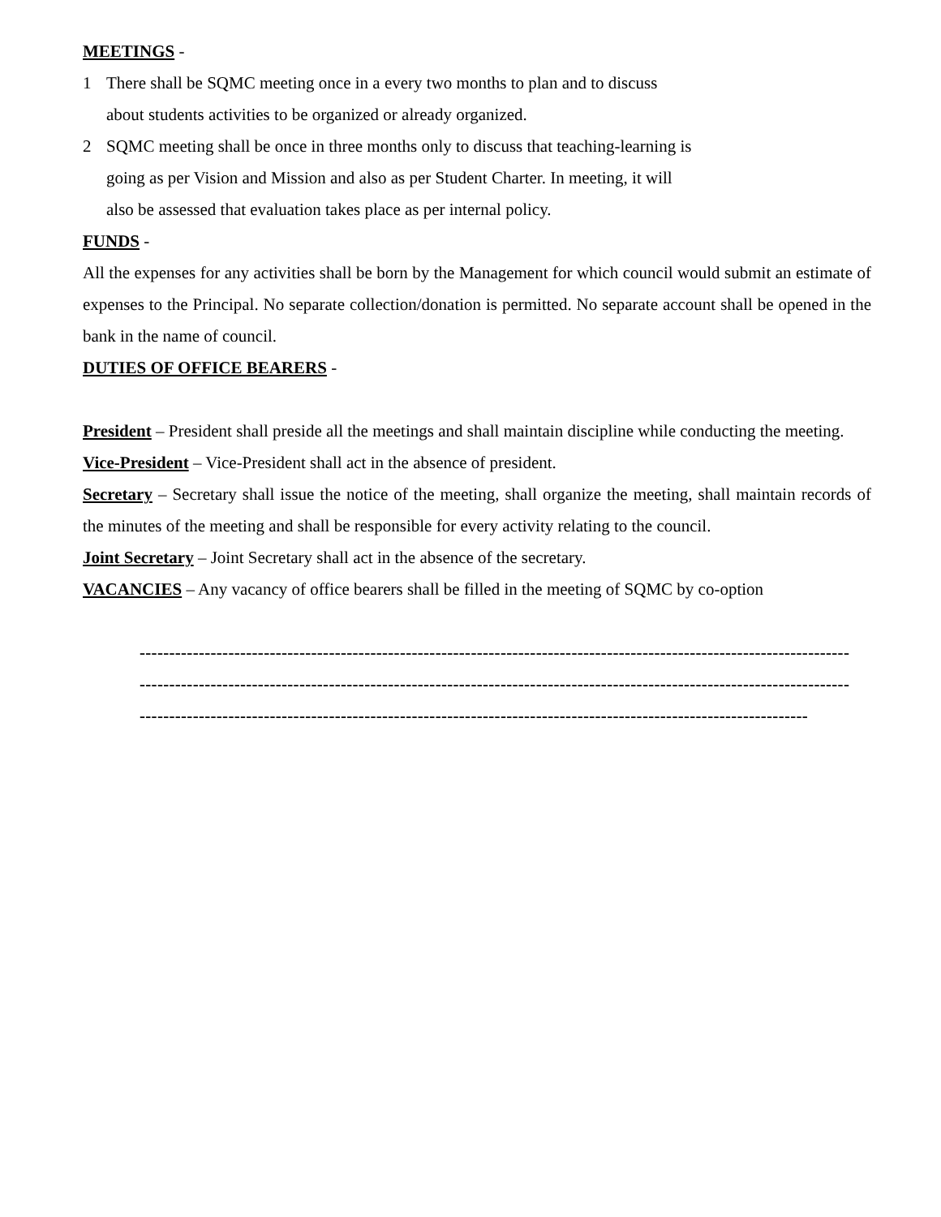MEETINGS -
1 There shall be SQMC meeting once in a every two months to plan and to discuss
about students activities to be organized or already organized.
2 SQMC meeting shall be once in three months only to discuss that teaching-learning is
going as per Vision and Mission and also as per Student Charter. In meeting, it will
also be assessed that evaluation takes place as per internal policy.
FUNDS -
All the expenses for any activities shall be born by the Management for which council would submit an estimate of expenses to the Principal. No separate collection/donation is permitted. No separate account shall be opened in the bank in the name of council.
DUTIES OF OFFICE BEARERS -
President – President shall preside all the meetings and shall maintain discipline while conducting the meeting.
Vice-President – Vice-President shall act in the absence of president.
Secretary – Secretary shall issue the notice of the meeting, shall organize the meeting, shall maintain records of the minutes of the meeting and shall be responsible for every activity relating to the council.
Joint Secretary – Joint Secretary shall act in the absence of the secretary.
VACANCIES – Any vacancy of office bearers shall be filled in the meeting of SQMC by co-option
------------------------------------------------------------------------------------------------------------------------
------------------------------------------------------------------------------------------------------------------------
-----------------------------------------------------------------------------------------------------------------